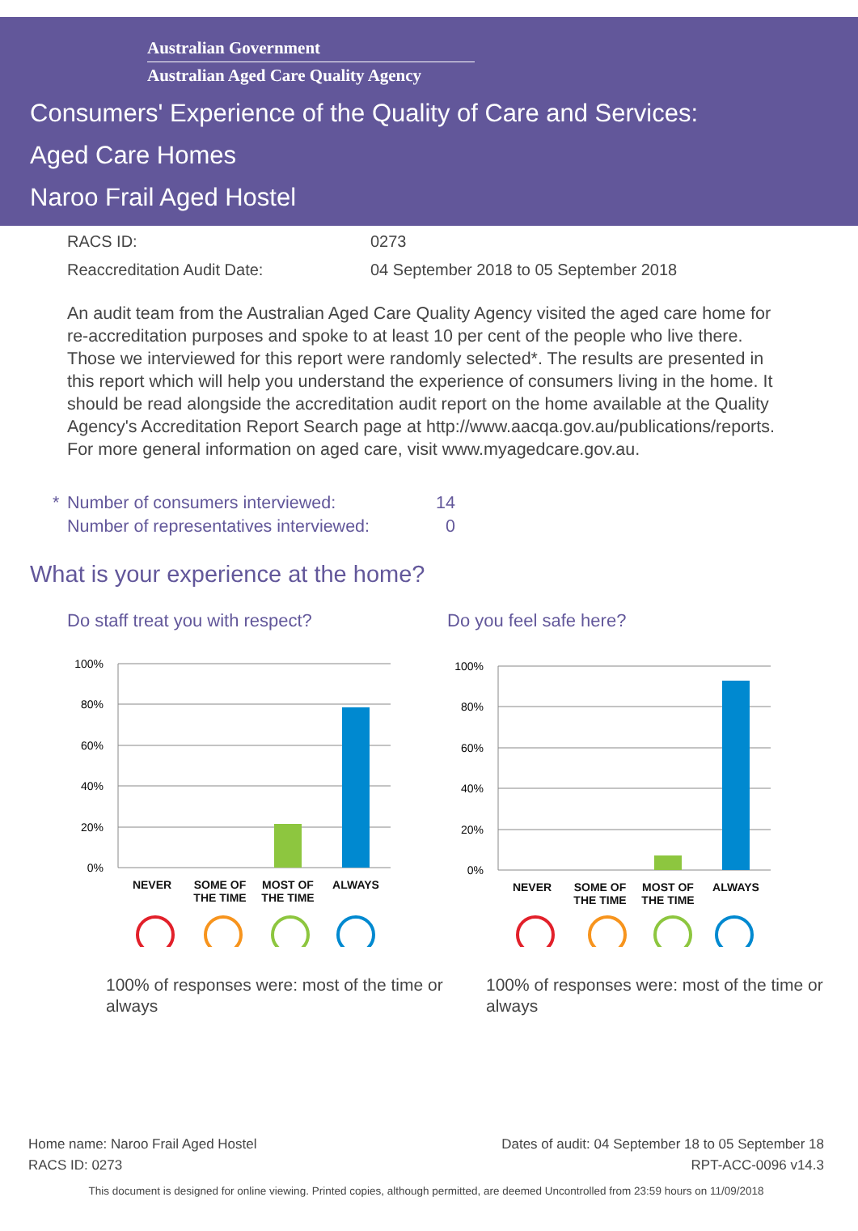Australian Government
Australian Aged Care Quality Agency
Consumers' Experience of the Quality of Care and Services:
Aged Care Homes
Naroo Frail Aged Hostel
RACS ID: 0273
Reaccreditation Audit Date: 04 September 2018 to 05 September 2018
An audit team from the Australian Aged Care Quality Agency visited the aged care home for re-accreditation purposes and spoke to at least 10 per cent of the people who live there. Those we interviewed for this report were randomly selected*. The results are presented in this report which will help you understand the experience of consumers living in the home. It should be read alongside the accreditation audit report on the home available at the Quality Agency's Accreditation Report Search page at http://www.aacqa.gov.au/publications/reports. For more general information on aged care, visit www.myagedcare.gov.au.
* Number of consumers interviewed: 14
Number of representatives interviewed: 0
What is your experience at the home?
Do staff treat you with respect?
100%
80%
60%
40%
20%
0%
NEVER
SOME OF
THE TIME
MOST OF
THE TIME
ALWAYS
100% of responses were: most of the time or always
Do you feel safe here?
100%
80%
60%
40%
20%
0%
NEVER
SOME OF
THE TIME
MOST OF
THE TIME
ALWAYS
100% of responses were: most of the time or always
Home name: Naroo Frail Aged Hostel Dates of audit: 04 September 18 to 05 September 18
RACS ID: 0273 RPT-ACC-0096 v14.3
This document is designed for online viewing. Printed copies, although permitted, are deemed Uncontrolled from 23:59 hours on 11/09/2018